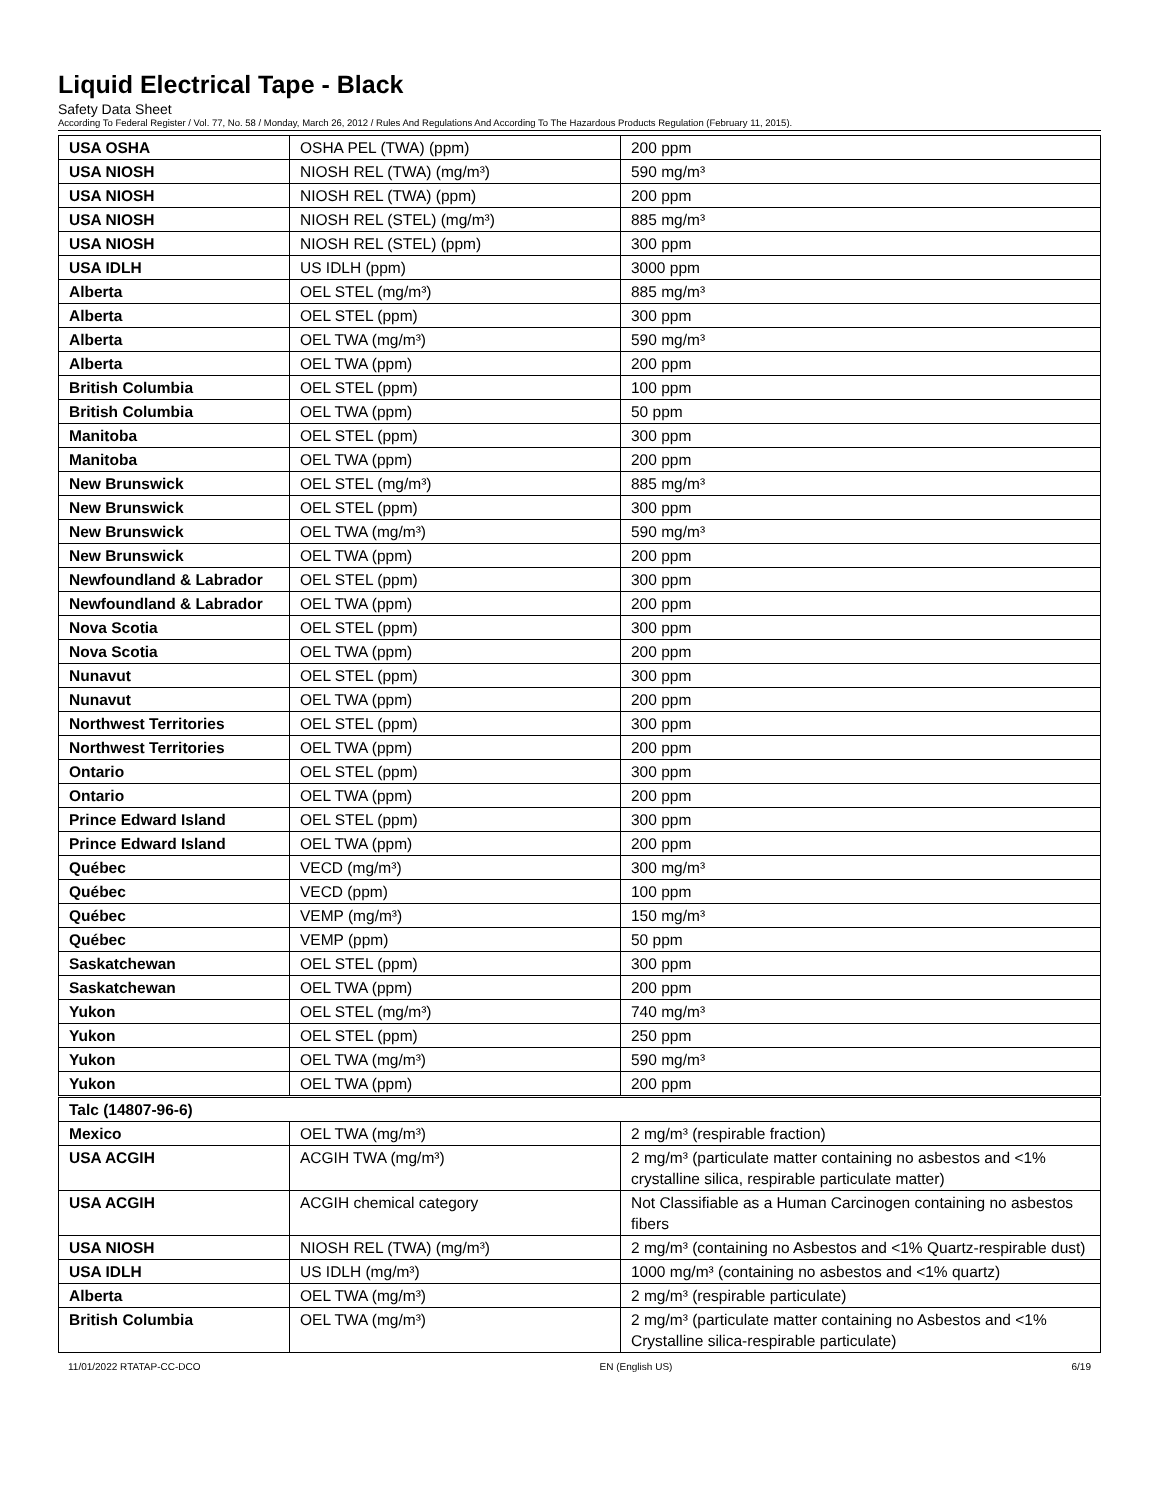Liquid Electrical Tape - Black
Safety Data Sheet
According To Federal Register / Vol. 77, No. 58 / Monday, March 26, 2012 / Rules And Regulations And According To The Hazardous Products Regulation (February 11, 2015).
| USA OSHA | OSHA PEL (TWA) (ppm) | 200 ppm |
| USA NIOSH | NIOSH REL (TWA) (mg/m³) | 590 mg/m³ |
| USA NIOSH | NIOSH REL (TWA) (ppm) | 200 ppm |
| USA NIOSH | NIOSH REL (STEL) (mg/m³) | 885 mg/m³ |
| USA NIOSH | NIOSH REL (STEL) (ppm) | 300 ppm |
| USA IDLH | US IDLH (ppm) | 3000 ppm |
| Alberta | OEL STEL (mg/m³) | 885 mg/m³ |
| Alberta | OEL STEL (ppm) | 300 ppm |
| Alberta | OEL TWA (mg/m³) | 590 mg/m³ |
| Alberta | OEL TWA (ppm) | 200 ppm |
| British Columbia | OEL STEL (ppm) | 100 ppm |
| British Columbia | OEL TWA (ppm) | 50 ppm |
| Manitoba | OEL STEL (ppm) | 300 ppm |
| Manitoba | OEL TWA (ppm) | 200 ppm |
| New Brunswick | OEL STEL (mg/m³) | 885 mg/m³ |
| New Brunswick | OEL STEL (ppm) | 300 ppm |
| New Brunswick | OEL TWA (mg/m³) | 590 mg/m³ |
| New Brunswick | OEL TWA (ppm) | 200 ppm |
| Newfoundland & Labrador | OEL STEL (ppm) | 300 ppm |
| Newfoundland & Labrador | OEL TWA (ppm) | 200 ppm |
| Nova Scotia | OEL STEL (ppm) | 300 ppm |
| Nova Scotia | OEL TWA (ppm) | 200 ppm |
| Nunavut | OEL STEL (ppm) | 300 ppm |
| Nunavut | OEL TWA (ppm) | 200 ppm |
| Northwest Territories | OEL STEL (ppm) | 300 ppm |
| Northwest Territories | OEL TWA (ppm) | 200 ppm |
| Ontario | OEL STEL (ppm) | 300 ppm |
| Ontario | OEL TWA (ppm) | 200 ppm |
| Prince Edward Island | OEL STEL (ppm) | 300 ppm |
| Prince Edward Island | OEL TWA (ppm) | 200 ppm |
| Québec | VECD (mg/m³) | 300 mg/m³ |
| Québec | VECD (ppm) | 100 ppm |
| Québec | VEMP (mg/m³) | 150 mg/m³ |
| Québec | VEMP (ppm) | 50 ppm |
| Saskatchewan | OEL STEL (ppm) | 300 ppm |
| Saskatchewan | OEL TWA (ppm) | 200 ppm |
| Yukon | OEL STEL (mg/m³) | 740 mg/m³ |
| Yukon | OEL STEL (ppm) | 250 ppm |
| Yukon | OEL TWA (mg/m³) | 590 mg/m³ |
| Yukon | OEL TWA (ppm) | 200 ppm |
| Talc (14807-96-6) | | |
| Mexico | OEL TWA (mg/m³) | 2 mg/m³ (respirable fraction) |
| USA ACGIH | ACGIH TWA (mg/m³) | 2 mg/m³ (particulate matter containing no asbestos and <1% crystalline silica, respirable particulate matter) |
| USA ACGIH | ACGIH chemical category | Not Classifiable as a Human Carcinogen containing no asbestos fibers |
| USA NIOSH | NIOSH REL (TWA) (mg/m³) | 2 mg/m³ (containing no Asbestos and <1% Quartz-respirable dust) |
| USA IDLH | US IDLH (mg/m³) | 1000 mg/m³ (containing no asbestos and <1% quartz) |
| Alberta | OEL TWA (mg/m³) | 2 mg/m³ (respirable particulate) |
| British Columbia | OEL TWA (mg/m³) | 2 mg/m³ (particulate matter containing no Asbestos and <1% Crystalline silica-respirable particulate) |
11/01/2022 RTATAP-CC-DCO EN (English US) 6/19